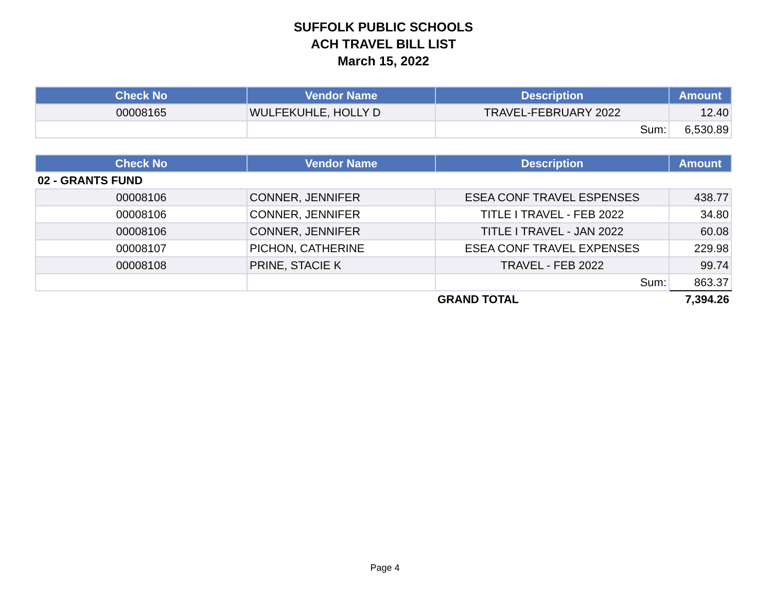SUFFOLK PUBLIC SCHOOLS
ACH TRAVEL BILL LIST
March 15, 2022
| Check No | Vendor Name | Description | Amount |
| --- | --- | --- | --- |
| 00008165 | WULFEKUHLE, HOLLY D | TRAVEL-FEBRUARY 2022 | 12.40 |
| | | Sum: | 6,530.89 |
| Check No | Vendor Name | Description | Amount |
| --- | --- | --- | --- |
| 02 - GRANTS FUND | | | |
| 00008106 | CONNER, JENNIFER | ESEA CONF TRAVEL ESPENSES | 438.77 |
| 00008106 | CONNER, JENNIFER | TITLE I TRAVEL - FEB 2022 | 34.80 |
| 00008106 | CONNER, JENNIFER | TITLE I TRAVEL - JAN 2022 | 60.08 |
| 00008107 | PICHON, CATHERINE | ESEA CONF TRAVEL EXPENSES | 229.98 |
| 00008108 | PRINE, STACIE K | TRAVEL - FEB 2022 | 99.74 |
| | | Sum: | 863.37 |
| | | GRAND TOTAL | 7,394.26 |
Page 4